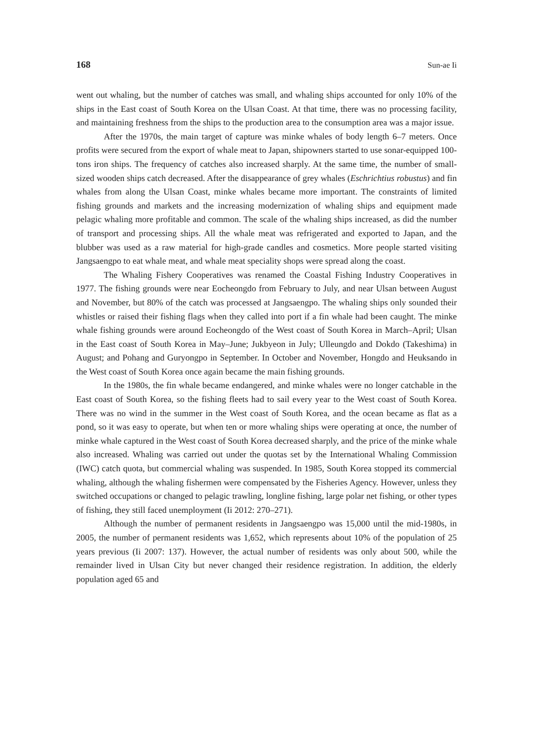168 Sun-ae Ii
went out whaling, but the number of catches was small, and whaling ships accounted for only 10% of the ships in the East coast of South Korea on the Ulsan Coast. At that time, there was no processing facility, and maintaining freshness from the ships to the production area to the consumption area was a major issue.
After the 1970s, the main target of capture was minke whales of body length 6–7 meters. Once profits were secured from the export of whale meat to Japan, shipowners started to use sonar-equipped 100-tons iron ships. The frequency of catches also increased sharply. At the same time, the number of small-sized wooden ships catch decreased. After the disappearance of grey whales (Eschrichtius robustus) and fin whales from along the Ulsan Coast, minke whales became more important. The constraints of limited fishing grounds and markets and the increasing modernization of whaling ships and equipment made pelagic whaling more profitable and common. The scale of the whaling ships increased, as did the number of transport and processing ships. All the whale meat was refrigerated and exported to Japan, and the blubber was used as a raw material for high-grade candles and cosmetics. More people started visiting Jangsaengpo to eat whale meat, and whale meat speciality shops were spread along the coast.
The Whaling Fishery Cooperatives was renamed the Coastal Fishing Industry Cooperatives in 1977. The fishing grounds were near Eocheongdo from February to July, and near Ulsan between August and November, but 80% of the catch was processed at Jangsaengpo. The whaling ships only sounded their whistles or raised their fishing flags when they called into port if a fin whale had been caught. The minke whale fishing grounds were around Eocheongdo of the West coast of South Korea in March–April; Ulsan in the East coast of South Korea in May–June; Jukbyeon in July; Ulleungdo and Dokdo (Takeshima) in August; and Pohang and Guryongpo in September. In October and November, Hongdo and Heuksando in the West coast of South Korea once again became the main fishing grounds.
In the 1980s, the fin whale became endangered, and minke whales were no longer catchable in the East coast of South Korea, so the fishing fleets had to sail every year to the West coast of South Korea. There was no wind in the summer in the West coast of South Korea, and the ocean became as flat as a pond, so it was easy to operate, but when ten or more whaling ships were operating at once, the number of minke whale captured in the West coast of South Korea decreased sharply, and the price of the minke whale also increased. Whaling was carried out under the quotas set by the International Whaling Commission (IWC) catch quota, but commercial whaling was suspended. In 1985, South Korea stopped its commercial whaling, although the whaling fishermen were compensated by the Fisheries Agency. However, unless they switched occupations or changed to pelagic trawling, longline fishing, large polar net fishing, or other types of fishing, they still faced unemployment (Ii 2012: 270–271).
Although the number of permanent residents in Jangsaengpo was 15,000 until the mid-1980s, in 2005, the number of permanent residents was 1,652, which represents about 10% of the population of 25 years previous (Ii 2007: 137). However, the actual number of residents was only about 500, while the remainder lived in Ulsan City but never changed their residence registration. In addition, the elderly population aged 65 and